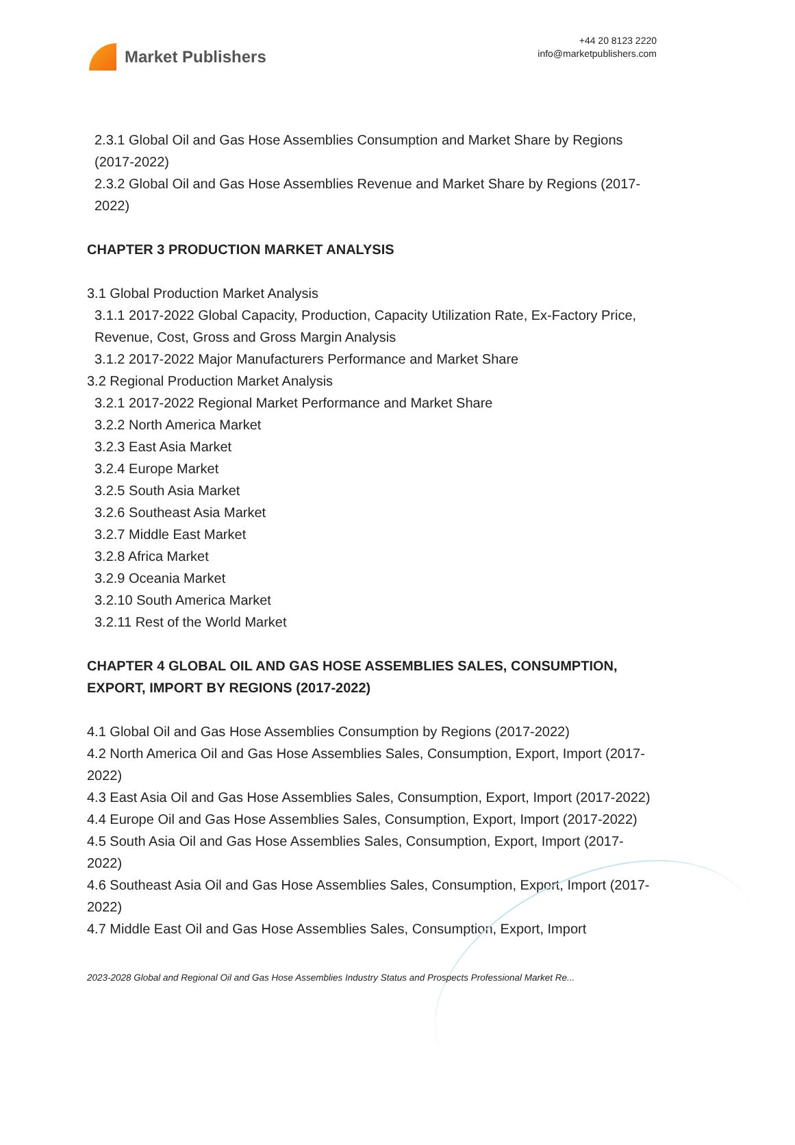Market Publishers
+44 20 8123 2220
info@marketpublishers.com
2.3.1 Global Oil and Gas Hose Assemblies Consumption and Market Share by Regions (2017-2022)
2.3.2 Global Oil and Gas Hose Assemblies Revenue and Market Share by Regions (2017-2022)
CHAPTER 3 PRODUCTION MARKET ANALYSIS
3.1 Global Production Market Analysis
3.1.1 2017-2022 Global Capacity, Production, Capacity Utilization Rate, Ex-Factory Price, Revenue, Cost, Gross and Gross Margin Analysis
3.1.2 2017-2022 Major Manufacturers Performance and Market Share
3.2 Regional Production Market Analysis
3.2.1 2017-2022 Regional Market Performance and Market Share
3.2.2 North America Market
3.2.3 East Asia Market
3.2.4 Europe Market
3.2.5 South Asia Market
3.2.6 Southeast Asia Market
3.2.7 Middle East Market
3.2.8 Africa Market
3.2.9 Oceania Market
3.2.10 South America Market
3.2.11 Rest of the World Market
CHAPTER 4 GLOBAL OIL AND GAS HOSE ASSEMBLIES SALES, CONSUMPTION, EXPORT, IMPORT BY REGIONS (2017-2022)
4.1 Global Oil and Gas Hose Assemblies Consumption by Regions (2017-2022)
4.2 North America Oil and Gas Hose Assemblies Sales, Consumption, Export, Import (2017-2022)
4.3 East Asia Oil and Gas Hose Assemblies Sales, Consumption, Export, Import (2017-2022)
4.4 Europe Oil and Gas Hose Assemblies Sales, Consumption, Export, Import (2017-2022)
4.5 South Asia Oil and Gas Hose Assemblies Sales, Consumption, Export, Import (2017-2022)
4.6 Southeast Asia Oil and Gas Hose Assemblies Sales, Consumption, Export, Import (2017-2022)
4.7 Middle East Oil and Gas Hose Assemblies Sales, Consumption, Export, Import
2023-2028 Global and Regional Oil and Gas Hose Assemblies Industry Status and Prospects Professional Market Re...